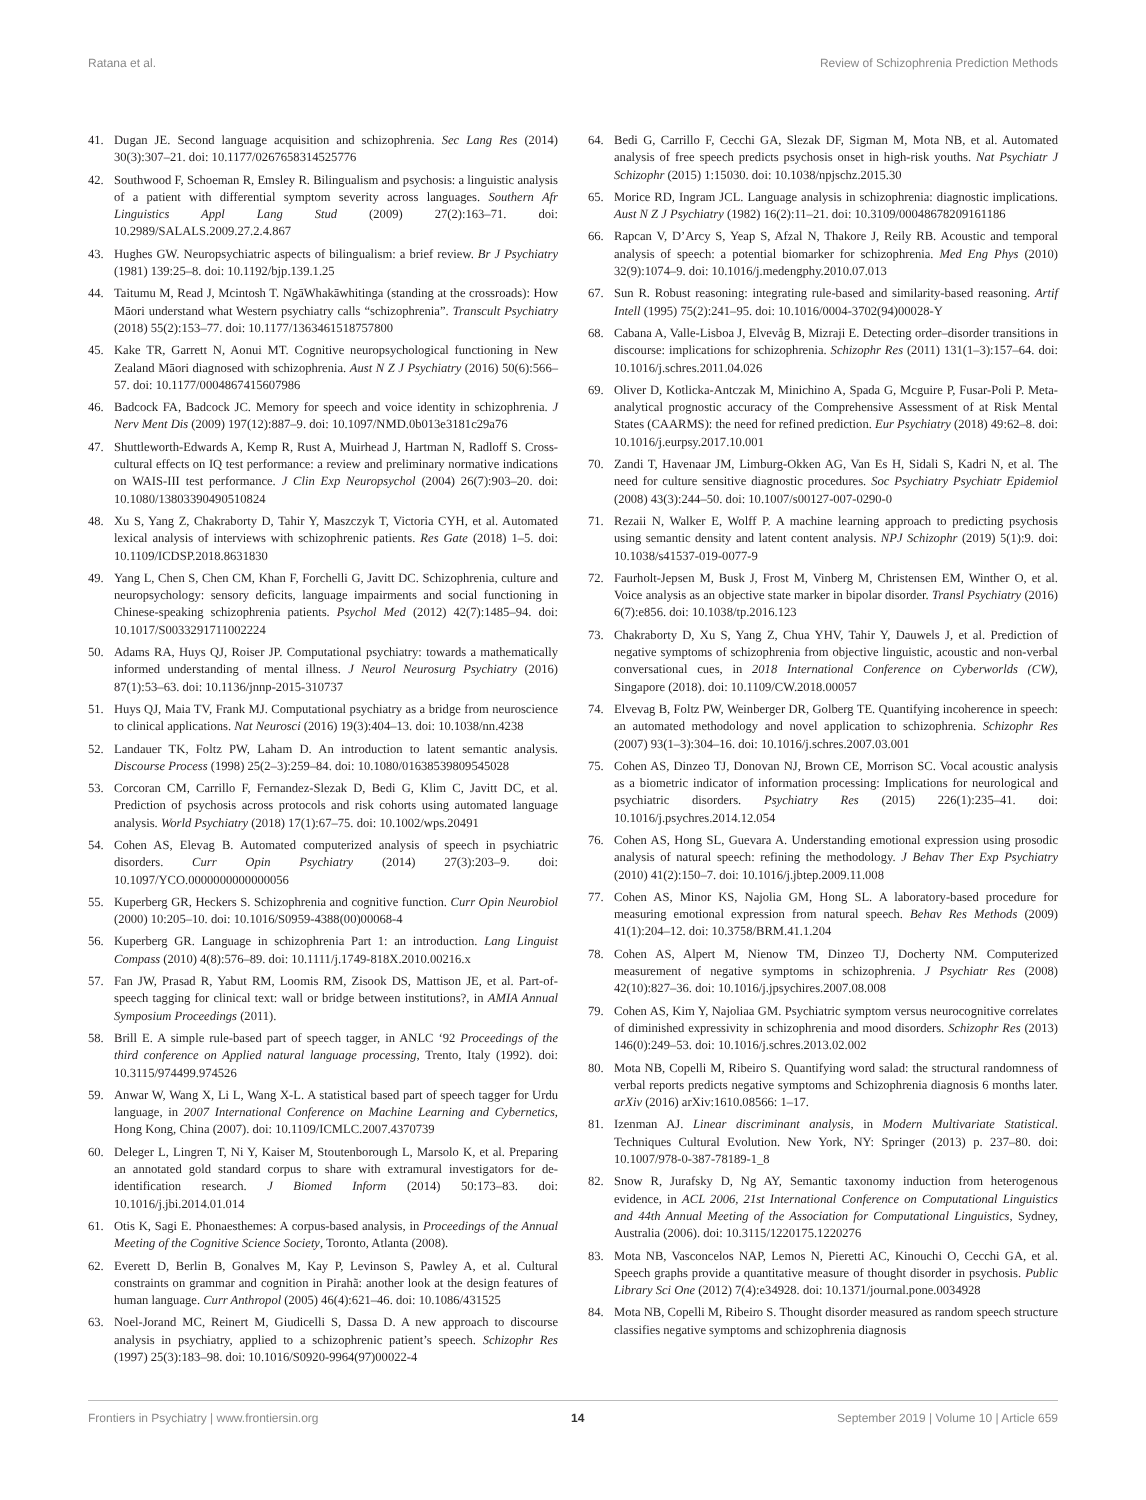Ratana et al. Review of Schizophrenia Prediction Methods
41. Dugan JE. Second language acquisition and schizophrenia. Sec Lang Res (2014) 30(3):307–21. doi: 10.1177/0267658314525776
42. Southwood F, Schoeman R, Emsley R. Bilingualism and psychosis: a linguistic analysis of a patient with differential symptom severity across languages. Southern Afr Linguistics Appl Lang Stud (2009) 27(2):163–71. doi: 10.2989/SALALS.2009.27.2.4.867
43. Hughes GW. Neuropsychiatric aspects of bilingualism: a brief review. Br J Psychiatry (1981) 139:25–8. doi: 10.1192/bjp.139.1.25
44. Taitumu M, Read J, Mcintosh T. NgāWhakāwhitinga (standing at the crossroads): How Māori understand what Western psychiatry calls “schizophrenia”. Transcult Psychiatry (2018) 55(2):153–77. doi: 10.1177/1363461518757800
45. Kake TR, Garrett N, Aonui MT. Cognitive neuropsychological functioning in New Zealand Māori diagnosed with schizophrenia. Aust N Z J Psychiatry (2016) 50(6):566–57. doi: 10.1177/0004867415607986
46. Badcock FA, Badcock JC. Memory for speech and voice identity in schizophrenia. J Nerv Ment Dis (2009) 197(12):887–9. doi: 10.1097/NMD.0b013e3181c29a76
47. Shuttleworth-Edwards A, Kemp R, Rust A, Muirhead J, Hartman N, Radloff S. Cross-cultural effects on IQ test performance: a review and preliminary normative indications on WAIS-III test performance. J Clin Exp Neuropsychol (2004) 26(7):903–20. doi: 10.1080/13803390490510824
48. Xu S, Yang Z, Chakraborty D, Tahir Y, Maszczyk T, Victoria CYH, et al. Automated lexical analysis of interviews with schizophrenic patients. Res Gate (2018) 1–5. doi: 10.1109/ICDSP.2018.8631830
49. Yang L, Chen S, Chen CM, Khan F, Forchelli G, Javitt DC. Schizophrenia, culture and neuropsychology: sensory deficits, language impairments and social functioning in Chinese-speaking schizophrenia patients. Psychol Med (2012) 42(7):1485–94. doi: 10.1017/S0033291711002224
50. Adams RA, Huys QJ, Roiser JP. Computational psychiatry: towards a mathematically informed understanding of mental illness. J Neurol Neurosurg Psychiatry (2016) 87(1):53–63. doi: 10.1136/jnnp-2015-310737
51. Huys QJ, Maia TV, Frank MJ. Computational psychiatry as a bridge from neuroscience to clinical applications. Nat Neurosci (2016) 19(3):404–13. doi: 10.1038/nn.4238
52. Landauer TK, Foltz PW, Laham D. An introduction to latent semantic analysis. Discourse Process (1998) 25(2–3):259–84. doi: 10.1080/01638539809545028
53. Corcoran CM, Carrillo F, Fernandez-Slezak D, Bedi G, Klim C, Javitt DC, et al. Prediction of psychosis across protocols and risk cohorts using automated language analysis. World Psychiatry (2018) 17(1):67–75. doi: 10.1002/wps.20491
54. Cohen AS, Elevag B. Automated computerized analysis of speech in psychiatric disorders. Curr Opin Psychiatry (2014) 27(3):203–9. doi: 10.1097/YCO.0000000000000056
55. Kuperberg GR, Heckers S. Schizophrenia and cognitive function. Curr Opin Neurobiol (2000) 10:205–10. doi: 10.1016/S0959-4388(00)00068-4
56. Kuperberg GR. Language in schizophrenia Part 1: an introduction. Lang Linguist Compass (2010) 4(8):576–89. doi: 10.1111/j.1749-818X.2010.00216.x
57. Fan JW, Prasad R, Yabut RM, Loomis RM, Zisook DS, Mattison JE, et al. Part-of-speech tagging for clinical text: wall or bridge between institutions?, in AMIA Annual Symposium Proceedings (2011).
58. Brill E. A simple rule-based part of speech tagger, in ANLC ‘92 Proceedings of the third conference on Applied natural language processing, Trento, Italy (1992). doi: 10.3115/974499.974526
59. Anwar W, Wang X, Li L, Wang X-L. A statistical based part of speech tagger for Urdu language, in 2007 International Conference on Machine Learning and Cybernetics, Hong Kong, China (2007). doi: 10.1109/ICMLC.2007.4370739
60. Deleger L, Lingren T, Ni Y, Kaiser M, Stoutenborough L, Marsolo K, et al. Preparing an annotated gold standard corpus to share with extramural investigators for de-identification research. J Biomed Inform (2014) 50:173–83. doi: 10.1016/j.jbi.2014.01.014
61. Otis K, Sagi E. Phonaesthemes: A corpus-based analysis, in Proceedings of the Annual Meeting of the Cognitive Science Society, Toronto, Atlanta (2008).
62. Everett D, Berlin B, Gonalves M, Kay P, Levinson S, Pawley A, et al. Cultural constraints on grammar and cognition in Pirahã: another look at the design features of human language. Curr Anthropol (2005) 46(4):621–46. doi: 10.1086/431525
63. Noel-Jorand MC, Reinert M, Giudicelli S, Dassa D. A new approach to discourse analysis in psychiatry, applied to a schizophrenic patient’s speech. Schizophr Res (1997) 25(3):183–98. doi: 10.1016/S0920-9964(97)00022-4
64. Bedi G, Carrillo F, Cecchi GA, Slezak DF, Sigman M, Mota NB, et al. Automated analysis of free speech predicts psychosis onset in high-risk youths. Nat Psychiatr J Schizophr (2015) 1:15030. doi: 10.1038/npjschz.2015.30
65. Morice RD, Ingram JCL. Language analysis in schizophrenia: diagnostic implications. Aust N Z J Psychiatry (1982) 16(2):11–21. doi: 10.3109/00048678209161186
66. Rapcan V, D’Arcy S, Yeap S, Afzal N, Thakore J, Reily RB. Acoustic and temporal analysis of speech: a potential biomarker for schizophrenia. Med Eng Phys (2010) 32(9):1074–9. doi: 10.1016/j.medengphy.2010.07.013
67. Sun R. Robust reasoning: integrating rule-based and similarity-based reasoning. Artif Intell (1995) 75(2):241–95. doi: 10.1016/0004-3702(94)00028-Y
68. Cabana A, Valle-Lisboa J, Elvevåg B, Mizraji E. Detecting order–disorder transitions in discourse: implications for schizophrenia. Schizophr Res (2011) 131(1–3):157–64. doi: 10.1016/j.schres.2011.04.026
69. Oliver D, Kotlicka-Antczak M, Minichino A, Spada G, Mcguire P, Fusar-Poli P. Meta-analytical prognostic accuracy of the Comprehensive Assessment of at Risk Mental States (CAARMS): the need for refined prediction. Eur Psychiatry (2018) 49:62–8. doi: 10.1016/j.eurpsy.2017.10.001
70. Zandi T, Havenaar JM, Limburg-Okken AG, Van Es H, Sidali S, Kadri N, et al. The need for culture sensitive diagnostic procedures. Soc Psychiatry Psychiatr Epidemiol (2008) 43(3):244–50. doi: 10.1007/s00127-007-0290-0
71. Rezaii N, Walker E, Wolff P. A machine learning approach to predicting psychosis using semantic density and latent content analysis. NPJ Schizophr (2019) 5(1):9. doi: 10.1038/s41537-019-0077-9
72. Faurholt-Jepsen M, Busk J, Frost M, Vinberg M, Christensen EM, Winther O, et al. Voice analysis as an objective state marker in bipolar disorder. Transl Psychiatry (2016) 6(7):e856. doi: 10.1038/tp.2016.123
73. Chakraborty D, Xu S, Yang Z, Chua YHV, Tahir Y, Dauwels J, et al. Prediction of negative symptoms of schizophrenia from objective linguistic, acoustic and non-verbal conversational cues, in 2018 International Conference on Cyberworlds (CW), Singapore (2018). doi: 10.1109/CW.2018.00057
74. Elvevag B, Foltz PW, Weinberger DR, Golberg TE. Quantifying incoherence in speech: an automated methodology and novel application to schizophrenia. Schizophr Res (2007) 93(1–3):304–16. doi: 10.1016/j.schres.2007.03.001
75. Cohen AS, Dinzeo TJ, Donovan NJ, Brown CE, Morrison SC. Vocal acoustic analysis as a biometric indicator of information processing: Implications for neurological and psychiatric disorders. Psychiatry Res (2015) 226(1):235–41. doi: 10.1016/j.psychres.2014.12.054
76. Cohen AS, Hong SL, Guevara A. Understanding emotional expression using prosodic analysis of natural speech: refining the methodology. J Behav Ther Exp Psychiatry (2010) 41(2):150–7. doi: 10.1016/j.jbtep.2009.11.008
77. Cohen AS, Minor KS, Najolia GM, Hong SL. A laboratory-based procedure for measuring emotional expression from natural speech. Behav Res Methods (2009) 41(1):204–12. doi: 10.3758/BRM.41.1.204
78. Cohen AS, Alpert M, Nienow TM, Dinzeo TJ, Docherty NM. Computerized measurement of negative symptoms in schizophrenia. J Psychiatr Res (2008) 42(10):827–36. doi: 10.1016/j.jpsychires.2007.08.008
79. Cohen AS, Kim Y, Najoliaa GM. Psychiatric symptom versus neurocognitive correlates of diminished expressivity in schizophrenia and mood disorders. Schizophr Res (2013) 146(0):249–53. doi: 10.1016/j.schres.2013.02.002
80. Mota NB, Copelli M, Ribeiro S. Quantifying word salad: the structural randomness of verbal reports predicts negative symptoms and Schizophrenia diagnosis 6 months later. arXiv (2016) arXiv:1610.08566: 1–17.
81. Izenman AJ. Linear discriminant analysis, in Modern Multivariate Statistical. Techniques Cultural Evolution. New York, NY: Springer (2013) p. 237–80. doi: 10.1007/978-0-387-78189-1_8
82. Snow R, Jurafsky D, Ng AY, Semantic taxonomy induction from heterogenous evidence, in ACL 2006, 21st International Conference on Computational Linguistics and 44th Annual Meeting of the Association for Computational Linguistics, Sydney, Australia (2006). doi: 10.3115/1220175.1220276
83. Mota NB, Vasconcelos NAP, Lemos N, Pieretti AC, Kinouchi O, Cecchi GA, et al. Speech graphs provide a quantitative measure of thought disorder in psychosis. Public Library Sci One (2012) 7(4):e34928. doi: 10.1371/journal.pone.0034928
84. Mota NB, Copelli M, Ribeiro S. Thought disorder measured as random speech structure classifies negative symptoms and schizophrenia diagnosis
Frontiers in Psychiatry | www.frontiersin.org 14 September 2019 | Volume 10 | Article 659